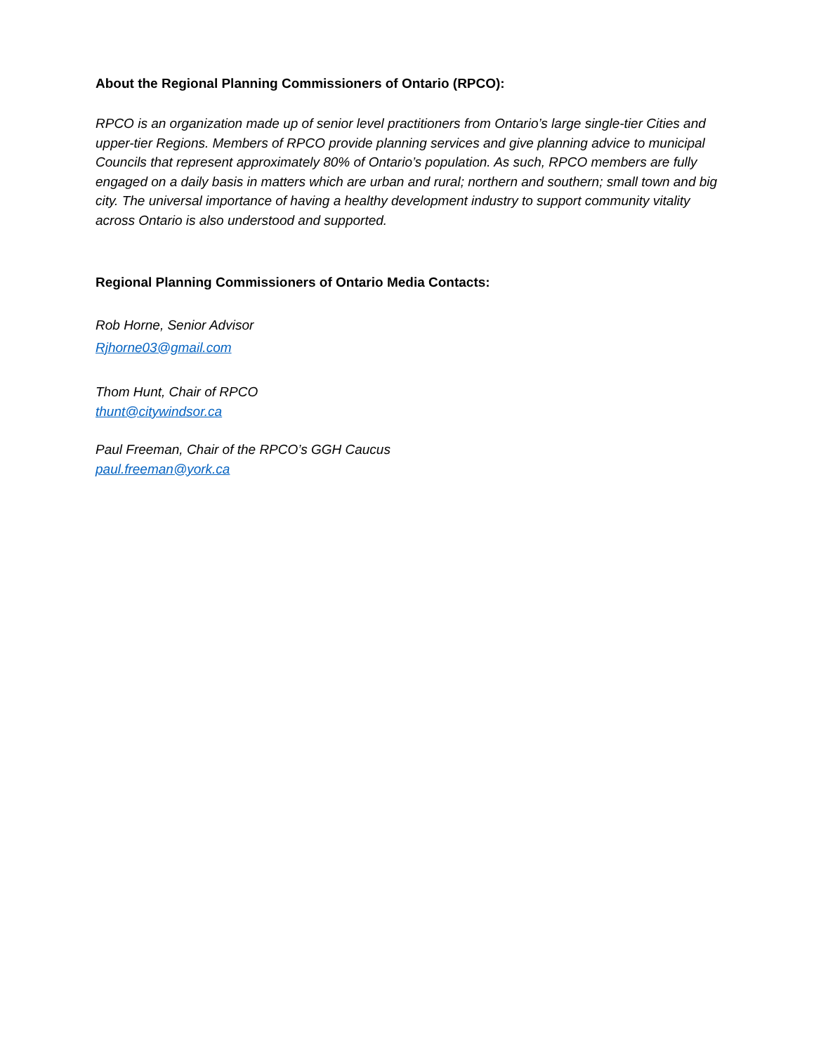About the Regional Planning Commissioners of Ontario (RPCO):
RPCO is an organization made up of senior level practitioners from Ontario’s large single-tier Cities and upper-tier Regions. Members of RPCO provide planning services and give planning advice to municipal Councils that represent approximately 80% of Ontario’s population. As such, RPCO members are fully engaged on a daily basis in matters which are urban and rural; northern and southern; small town and big city. The universal importance of having a healthy development industry to support community vitality across Ontario is also understood and supported.
Regional Planning Commissioners of Ontario Media Contacts:
Rob Horne, Senior Advisor
Rjhorne03@gmail.com
Thom Hunt, Chair of RPCO
thunt@citywindsor.ca
Paul Freeman, Chair of the RPCO’s GGH Caucus
paul.freeman@york.ca